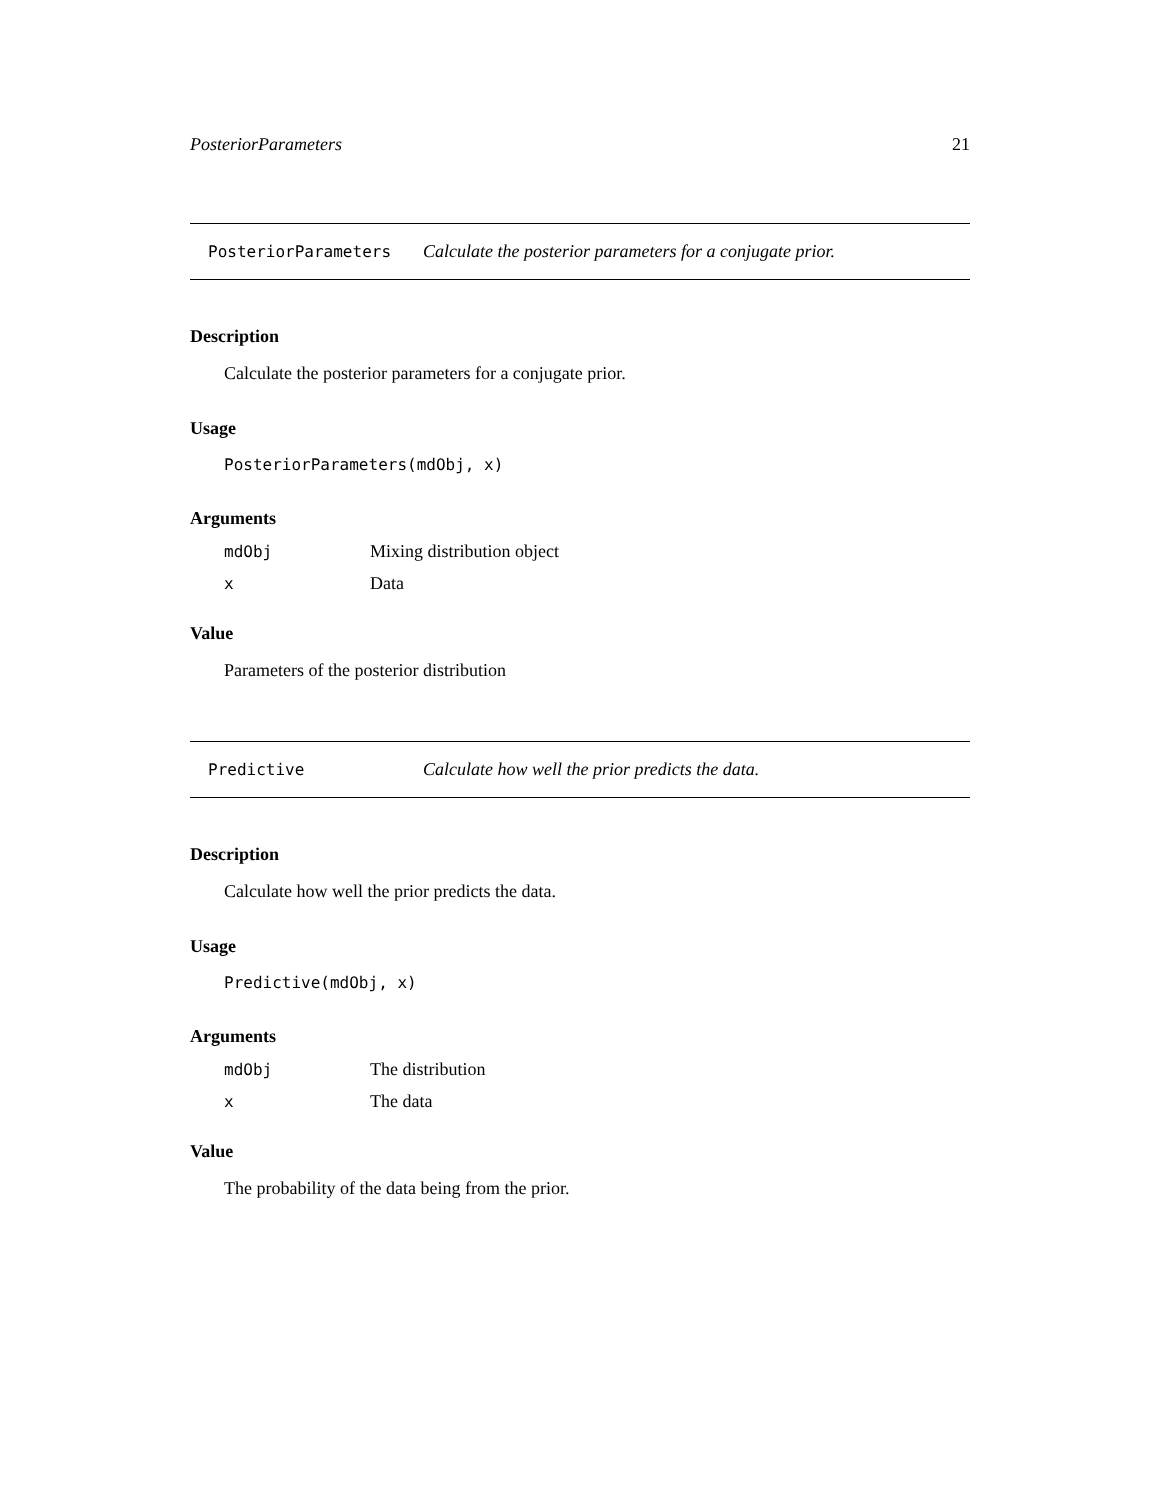PosteriorParameters 21
PosteriorParameters Calculate the posterior parameters for a conjugate prior.
Description
Calculate the posterior parameters for a conjugate prior.
Usage
PosteriorParameters(mdObj, x)
Arguments
mdObj Mixing distribution object
x Data
Value
Parameters of the posterior distribution
Predictive Calculate how well the prior predicts the data.
Description
Calculate how well the prior predicts the data.
Usage
Predictive(mdObj, x)
Arguments
mdObj The distribution
x The data
Value
The probability of the data being from the prior.